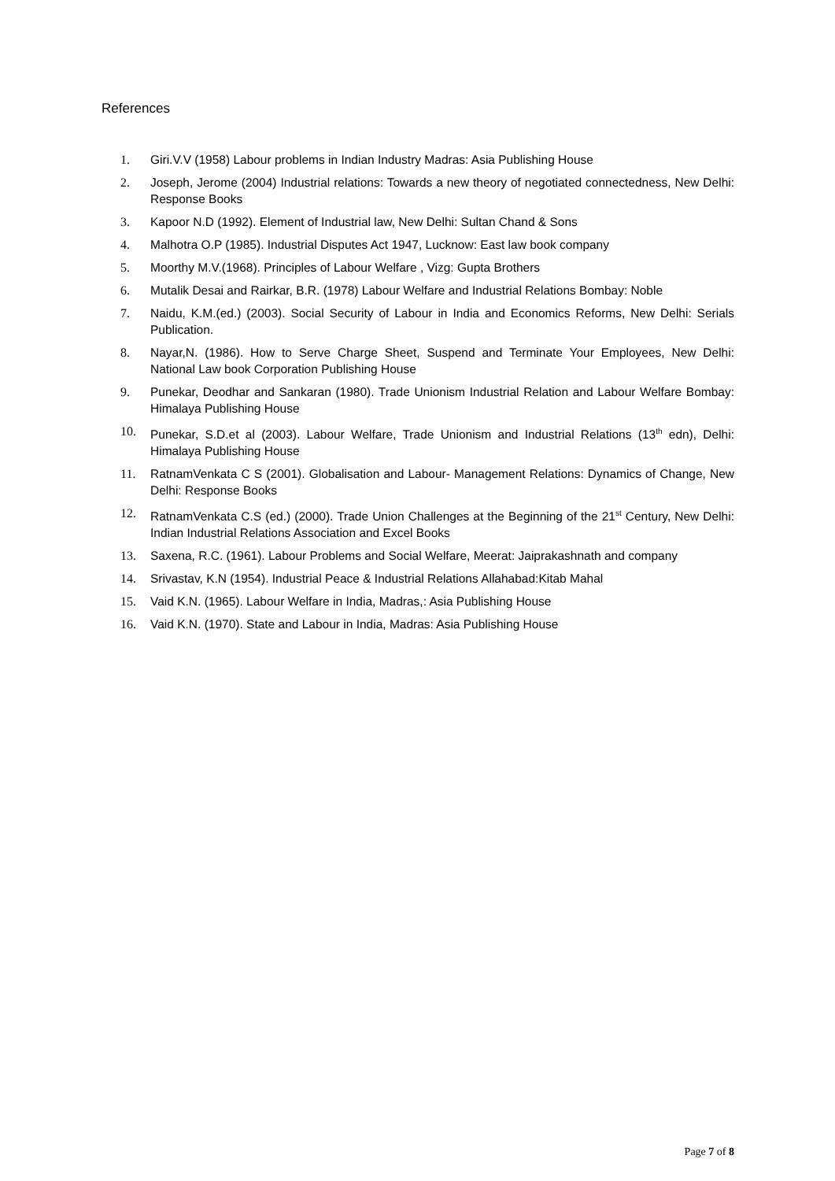References
1. Giri.V.V (1958) Labour problems in Indian Industry Madras: Asia Publishing House
2. Joseph, Jerome (2004) Industrial relations: Towards a new theory of negotiated connectedness, New Delhi: Response Books
3. Kapoor N.D (1992). Element of Industrial law, New Delhi: Sultan Chand & Sons
4. Malhotra O.P (1985). Industrial Disputes Act 1947, Lucknow: East law book company
5. Moorthy M.V.(1968). Principles of Labour Welfare , Vizg: Gupta Brothers
6. Mutalik Desai and Rairkar, B.R. (1978) Labour Welfare and Industrial Relations Bombay: Noble
7. Naidu, K.M.(ed.) (2003). Social Security of Labour in India and Economics Reforms, New Delhi: Serials Publication.
8. Nayar,N. (1986). How to Serve Charge Sheet, Suspend and Terminate Your Employees, New Delhi: National Law book Corporation Publishing House
9. Punekar, Deodhar and Sankaran (1980). Trade Unionism Industrial Relation and Labour Welfare Bombay: Himalaya Publishing House
10. Punekar, S.D.et al (2003). Labour Welfare, Trade Unionism and Industrial Relations (13<sup>th</sup> edn), Delhi: Himalaya Publishing House
11. RatnamVenkata C S (2001). Globalisation and Labour- Management Relations: Dynamics of Change, New Delhi: Response Books
12. RatnamVenkata C.S (ed.) (2000). Trade Union Challenges at the Beginning of the 21<sup>st</sup> Century, New Delhi: Indian Industrial Relations Association and Excel Books
13. Saxena, R.C. (1961). Labour Problems and Social Welfare, Meerat: Jaiprakashnath and company
14. Srivastav, K.N (1954). Industrial Peace & Industrial Relations Allahabad:Kitab Mahal
15. Vaid K.N. (1965). Labour Welfare in India, Madras,: Asia Publishing House
16. Vaid K.N. (1970). State and Labour in India, Madras: Asia Publishing House
Page 7 of 8